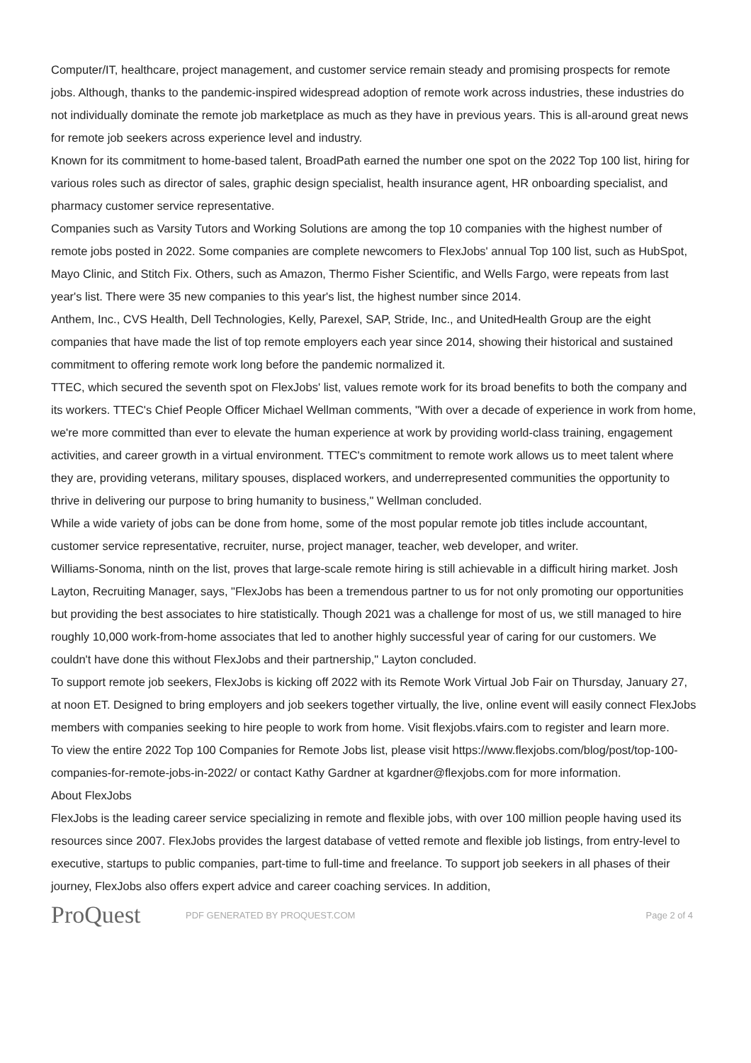Computer/IT, healthcare, project management, and customer service remain steady and promising prospects for remote jobs. Although, thanks to the pandemic-inspired widespread adoption of remote work across industries, these industries do not individually dominate the remote job marketplace as much as they have in previous years. This is all-around great news for remote job seekers across experience level and industry.
Known for its commitment to home-based talent, BroadPath earned the number one spot on the 2022 Top 100 list, hiring for various roles such as director of sales, graphic design specialist, health insurance agent, HR onboarding specialist, and pharmacy customer service representative.
Companies such as Varsity Tutors and Working Solutions are among the top 10 companies with the highest number of remote jobs posted in 2022. Some companies are complete newcomers to FlexJobs' annual Top 100 list, such as HubSpot, Mayo Clinic, and Stitch Fix. Others, such as Amazon, Thermo Fisher Scientific, and Wells Fargo, were repeats from last year's list. There were 35 new companies to this year's list, the highest number since 2014.
Anthem, Inc., CVS Health, Dell Technologies, Kelly, Parexel, SAP, Stride, Inc., and UnitedHealth Group are the eight companies that have made the list of top remote employers each year since 2014, showing their historical and sustained commitment to offering remote work long before the pandemic normalized it.
TTEC, which secured the seventh spot on FlexJobs' list, values remote work for its broad benefits to both the company and its workers. TTEC's Chief People Officer Michael Wellman comments, "With over a decade of experience in work from home, we're more committed than ever to elevate the human experience at work by providing world-class training, engagement activities, and career growth in a virtual environment. TTEC's commitment to remote work allows us to meet talent where they are, providing veterans, military spouses, displaced workers, and underrepresented communities the opportunity to thrive in delivering our purpose to bring humanity to business," Wellman concluded.
While a wide variety of jobs can be done from home, some of the most popular remote job titles include accountant, customer service representative, recruiter, nurse, project manager, teacher, web developer, and writer.
Williams-Sonoma, ninth on the list, proves that large-scale remote hiring is still achievable in a difficult hiring market. Josh Layton, Recruiting Manager, says, "FlexJobs has been a tremendous partner to us for not only promoting our opportunities but providing the best associates to hire statistically. Though 2021 was a challenge for most of us, we still managed to hire roughly 10,000 work-from-home associates that led to another highly successful year of caring for our customers. We couldn't have done this without FlexJobs and their partnership," Layton concluded.
To support remote job seekers, FlexJobs is kicking off 2022 with its Remote Work Virtual Job Fair on Thursday, January 27, at noon ET. Designed to bring employers and job seekers together virtually, the live, online event will easily connect FlexJobs members with companies seeking to hire people to work from home. Visit flexjobs.vfairs.com to register and learn more.
To view the entire 2022 Top 100 Companies for Remote Jobs list, please visit https://www.flexjobs.com/blog/post/top-100-companies-for-remote-jobs-in-2022/ or contact Kathy Gardner at kgardner@flexjobs.com for more information.
About FlexJobs
FlexJobs is the leading career service specializing in remote and flexible jobs, with over 100 million people having used its resources since 2007. FlexJobs provides the largest database of vetted remote and flexible job listings, from entry-level to executive, startups to public companies, part-time to full-time and freelance. To support job seekers in all phases of their journey, FlexJobs also offers expert advice and career coaching services. In addition,
ProQuest
PDF GENERATED BY PROQUEST.COM Page 2 of 4